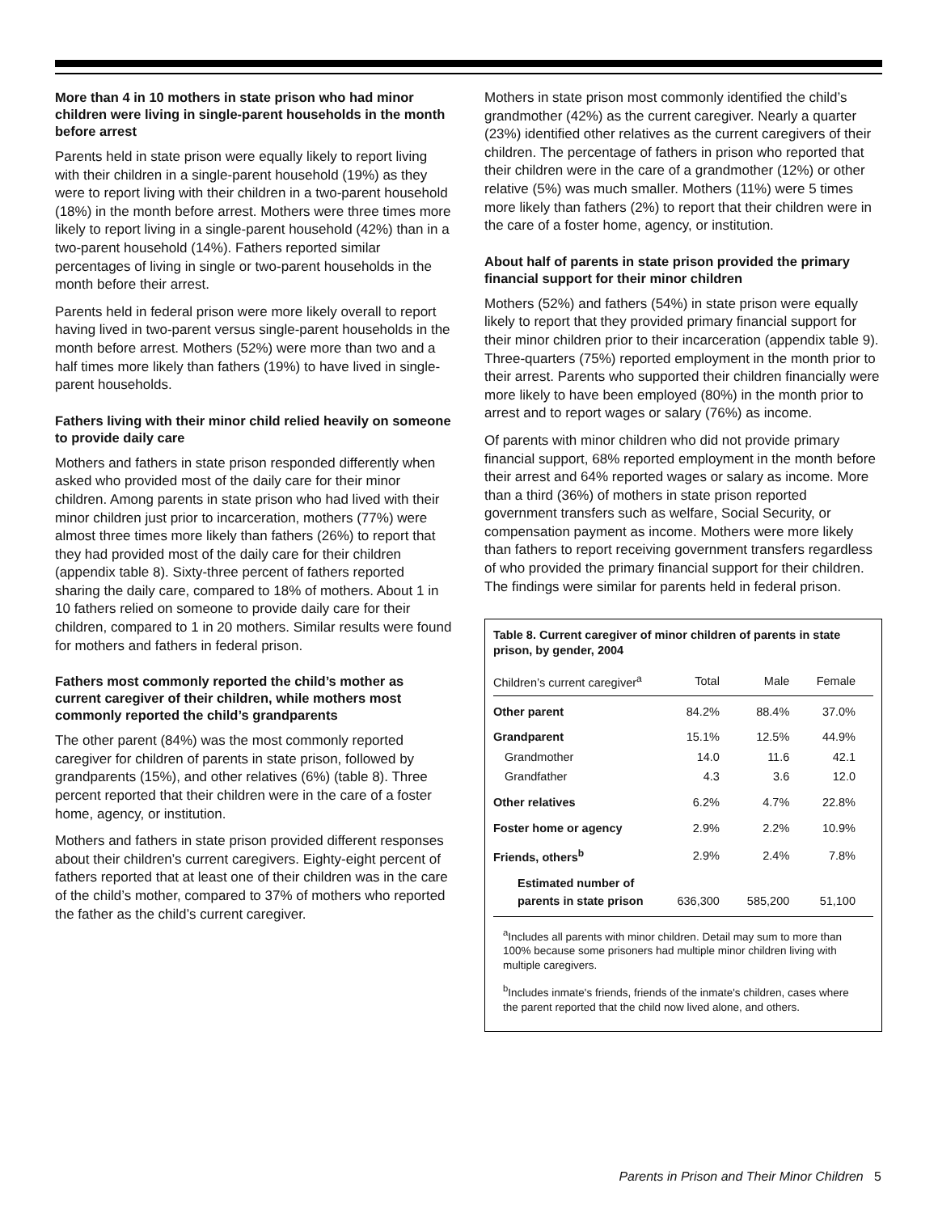More than 4 in 10 mothers in state prison who had minor children were living in single-parent households in the month before arrest
Parents held in state prison were equally likely to report living with their children in a single-parent household (19%) as they were to report living with their children in a two-parent household (18%) in the month before arrest. Mothers were three times more likely to report living in a single-parent household (42%) than in a two-parent household (14%). Fathers reported similar percentages of living in single or two-parent households in the month before their arrest.
Parents held in federal prison were more likely overall to report having lived in two-parent versus single-parent households in the month before arrest. Mothers (52%) were more than two and a half times more likely than fathers (19%) to have lived in single-parent households.
Fathers living with their minor child relied heavily on someone to provide daily care
Mothers and fathers in state prison responded differently when asked who provided most of the daily care for their minor children. Among parents in state prison who had lived with their minor children just prior to incarceration, mothers (77%) were almost three times more likely than fathers (26%) to report that they had provided most of the daily care for their children (appendix table 8). Sixty-three percent of fathers reported sharing the daily care, compared to 18% of mothers. About 1 in 10 fathers relied on someone to provide daily care for their children, compared to 1 in 20 mothers. Similar results were found for mothers and fathers in federal prison.
Fathers most commonly reported the child’s mother as current caregiver of their children, while mothers most commonly reported the child’s grandparents
The other parent (84%) was the most commonly reported caregiver for children of parents in state prison, followed by grandparents (15%), and other relatives (6%) (table 8). Three percent reported that their children were in the care of a foster home, agency, or institution.
Mothers and fathers in state prison provided different responses about their children’s current caregivers. Eighty-eight percent of fathers reported that at least one of their children was in the care of the child’s mother, compared to 37% of mothers who reported the father as the child’s current caregiver.
Mothers in state prison most commonly identified the child’s grandmother (42%) as the current caregiver. Nearly a quarter (23%) identified other relatives as the current caregivers of their children. The percentage of fathers in prison who reported that their children were in the care of a grandmother (12%) or other relative (5%) was much smaller. Mothers (11%) were 5 times more likely than fathers (2%) to report that their children were in the care of a foster home, agency, or institution.
About half of parents in state prison provided the primary financial support for their minor children
Mothers (52%) and fathers (54%) in state prison were equally likely to report that they provided primary financial support for their minor children prior to their incarceration (appendix table 9). Three-quarters (75%) reported employment in the month prior to their arrest. Parents who supported their children financially were more likely to have been employed (80%) in the month prior to arrest and to report wages or salary (76%) as income.
Of parents with minor children who did not provide primary financial support, 68% reported employment in the month before their arrest and 64% reported wages or salary as income. More than a third (36%) of mothers in state prison reported government transfers such as welfare, Social Security, or compensation payment as income. Mothers were more likely than fathers to report receiving government transfers regardless of who provided the primary financial support for their children. The findings were similar for parents held in federal prison.
Table 8. Current caregiver of minor children of parents in state prison, by gender, 2004
| Children’s current caregiver<sup>a</sup> | Total | Male | Female |
| --- | --- | --- | --- |
| Other parent | 84.2% | 88.4% | 37.0% |
| Grandparent | 15.1% | 12.5% | 44.9% |
| Grandmother | 14.0 | 11.6 | 42.1 |
| Grandfather | 4.3 | 3.6 | 12.0 |
| Other relatives | 6.2% | 4.7% | 22.8% |
| Foster home or agency | 2.9% | 2.2% | 10.9% |
| Friends, others<sup>b</sup> | 2.9% | 2.4% | 7.8% |
| Estimated number of parents in state prison | 636,300 | 585,200 | 51,100 |
<sup>a</sup> Includes all parents with minor children. Detail may sum to more than 100% because some prisoners had multiple minor children living with multiple caregivers.
<sup>b</sup> Includes inmate's friends, friends of the inmate's children, cases where the parent reported that the child now lived alone, and others.
Parents in Prison and Their Minor Children 5